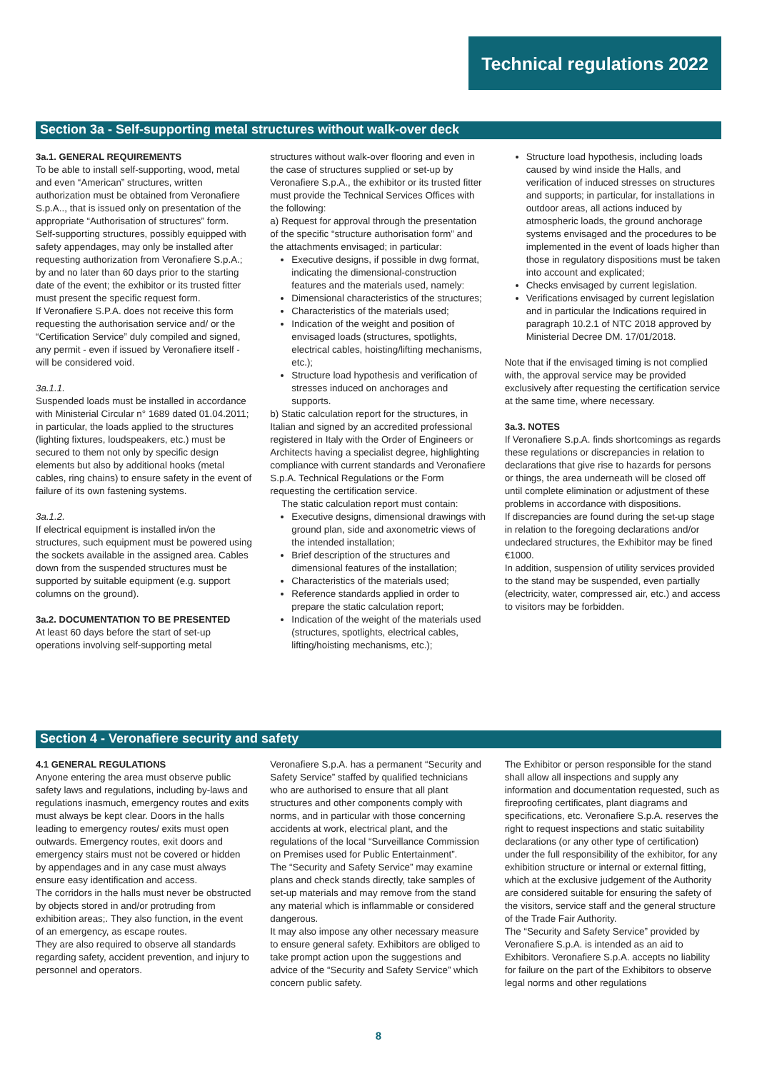Technical regulations 2022
Section 3a - Self-supporting metal structures without walk-over deck
3a.1. GENERAL REQUIREMENTS
To be able to install self-supporting, wood, metal and even “American” structures, written authorization must be obtained from Veronafiere S.p.A.., that is issued only on presentation of the appropriate “Authorisation of structures” form.
Self-supporting structures, possibly equipped with safety appendages, may only be installed after requesting authorization from Veronafiere S.p.A.; by and no later than 60 days prior to the starting date of the event; the exhibitor or its trusted fitter must present the specific request form.
If Veronafiere S.P.A. does not receive this form requesting the authorisation service and/ or the “Certification Service” duly compiled and signed, any permit - even if issued by Veronafiere itself - will be considered void.
3a.1.1.
Suspended loads must be installed in accordance with Ministerial Circular n° 1689 dated 01.04.2011; in particular, the loads applied to the structures (lighting fixtures, loudspeakers, etc.) must be secured to them not only by specific design elements but also by additional hooks (metal cables, ring chains) to ensure safety in the event of failure of its own fastening systems.
3a.1.2.
If electrical equipment is installed in/on the structures, such equipment must be powered using the sockets available in the assigned area. Cables down from the suspended structures must be supported by suitable equipment (e.g. support columns on the ground).
3a.2. DOCUMENTATION TO BE PRESENTED
At least 60 days before the start of set-up operations involving self-supporting metal
structures without walk-over flooring and even in the case of structures supplied or set-up by Veronafiere S.p.A., the exhibitor or its trusted fitter must provide the Technical Services Offices with the following:
a) Request for approval through the presentation of the specific “structure authorisation form” and the attachments envisaged; in particular:
Executive designs, if possible in dwg format, indicating the dimensional-construction features and the materials used, namely:
Dimensional characteristics of the structures;
Characteristics of the materials used;
Indication of the weight and position of envisaged loads (structures, spotlights, electrical cables, hoisting/lifting mechanisms, etc.);
Structure load hypothesis and verification of stresses induced on anchorages and supports.
b) Static calculation report for the structures, in Italian and signed by an accredited professional registered in Italy with the Order of Engineers or Architects having a specialist degree, highlighting compliance with current standards and Veronafiere S.p.A. Technical Regulations or the Form requesting the certification service.
The static calculation report must contain:
Executive designs, dimensional drawings with ground plan, side and axonometric views of the intended installation;
Brief description of the structures and dimensional features of the installation;
Characteristics of the materials used;
Reference standards applied in order to prepare the static calculation report;
Indication of the weight of the materials used (structures, spotlights, electrical cables, lifting/hoisting mechanisms, etc.);
Structure load hypothesis, including loads caused by wind inside the Halls, and verification of induced stresses on structures and supports; in particular, for installations in outdoor areas, all actions induced by atmospheric loads, the ground anchorage systems envisaged and the procedures to be implemented in the event of loads higher than those in regulatory dispositions must be taken into account and explicated;
Checks envisaged by current legislation.
Verifications envisaged by current legislation and in particular the Indications required in paragraph 10.2.1 of NTC 2018 approved by Ministerial Decree DM. 17/01/2018.
Note that if the envisaged timing is not complied with, the approval service may be provided exclusively after requesting the certification service at the same time, where necessary.
3a.3. NOTES
If Veronafiere S.p.A. finds shortcomings as regards these regulations or discrepancies in relation to declarations that give rise to hazards for persons or things, the area underneath will be closed off until complete elimination or adjustment of these problems in accordance with dispositions.
If discrepancies are found during the set-up stage in relation to the foregoing declarations and/or undeclared structures, the Exhibitor may be fined €1000.
In addition, suspension of utility services provided to the stand may be suspended, even partially (electricity, water, compressed air, etc.) and access to visitors may be forbidden.
Section 4 - Veronafiere security and safety
4.1 GENERAL REGULATIONS
Anyone entering the area must observe public safety laws and regulations, including by-laws and regulations inasmuch, emergency routes and exits must always be kept clear. Doors in the halls leading to emergency routes/ exits must open outwards. Emergency routes, exit doors and emergency stairs must not be covered or hidden by appendages and in any case must always ensure easy identification and access.
The corridors in the halls must never be obstructed by objects stored in and/or protruding from exhibition areas;. They also function, in the event of an emergency, as escape routes.
They are also required to observe all standards regarding safety, accident prevention, and injury to personnel and operators.
Veronafiere S.p.A. has a permanent “Security and Safety Service” staffed by qualified technicians who are authorised to ensure that all plant structures and other components comply with norms, and in particular with those concerning accidents at work, electrical plant, and the regulations of the local “Surveillance Commission on Premises used for Public Entertainment”.
The “Security and Safety Service” may examine plans and check stands directly, take samples of set-up materials and may remove from the stand any material which is inflammable or considered dangerous.
It may also impose any other necessary measure to ensure general safety. Exhibitors are obliged to take prompt action upon the suggestions and advice of the “Security and Safety Service” which concern public safety.
The Exhibitor or person responsible for the stand shall allow all inspections and supply any information and documentation requested, such as fireproofing certificates, plant diagrams and specifications, etc. Veronafiere S.p.A. reserves the right to request inspections and static suitability declarations (or any other type of certification) under the full responsibility of the exhibitor, for any exhibition structure or internal or external fitting, which at the exclusive judgement of the Authority are considered suitable for ensuring the safety of the visitors, service staff and the general structure of the Trade Fair Authority.
The “Security and Safety Service” provided by Veronafiere S.p.A. is intended as an aid to Exhibitors. Veronafiere S.p.A. accepts no liability for failure on the part of the Exhibitors to observe legal norms and other regulations
8